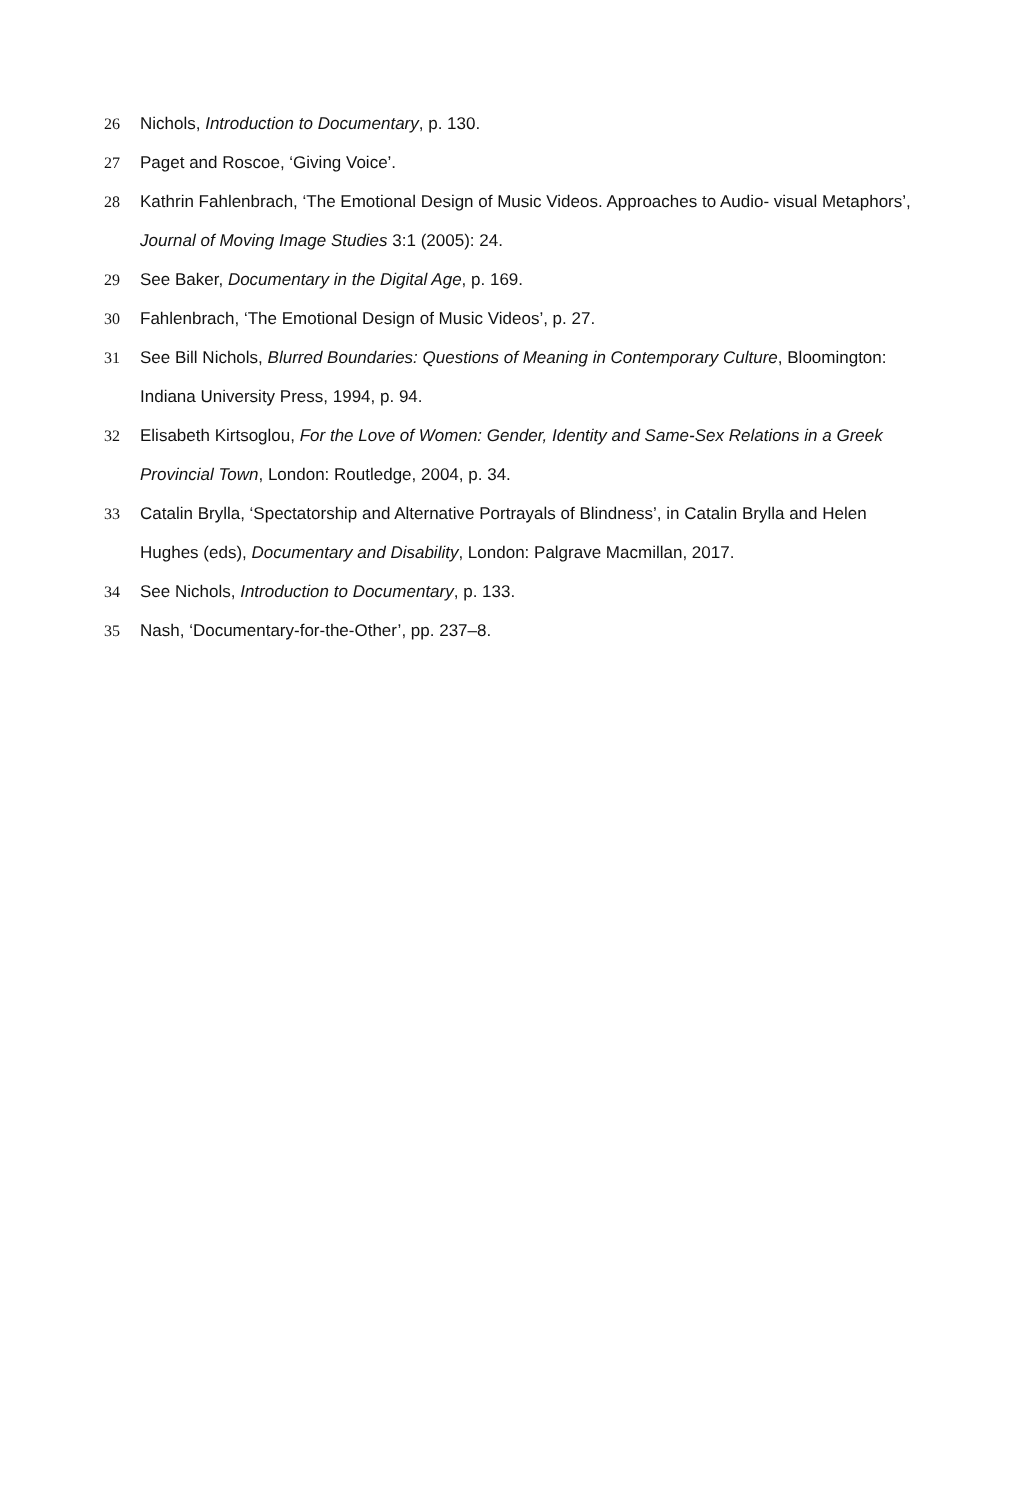26 Nichols, Introduction to Documentary, p. 130.
27 Paget and Roscoe, ‘Giving Voice’.
28 Kathrin Fahlenbrach, ‘The Emotional Design of Music Videos. Approaches to Audio- visual Metaphors’, Journal of Moving Image Studies 3:1 (2005): 24.
29 See Baker, Documentary in the Digital Age, p. 169.
30 Fahlenbrach, ‘The Emotional Design of Music Videos’, p. 27.
31 See Bill Nichols, Blurred Boundaries: Questions of Meaning in Contemporary Culture, Bloomington: Indiana University Press, 1994, p. 94.
32 Elisabeth Kirtsoglou, For the Love of Women: Gender, Identity and Same-Sex Relations in a Greek Provincial Town, London: Routledge, 2004, p. 34.
33 Catalin Brylla, ‘Spectatorship and Alternative Portrayals of Blindness’, in Catalin Brylla and Helen Hughes (eds), Documentary and Disability, London: Palgrave Macmillan, 2017.
34 See Nichols, Introduction to Documentary, p. 133.
35 Nash, ‘Documentary-for-the-Other’, pp. 237–8.